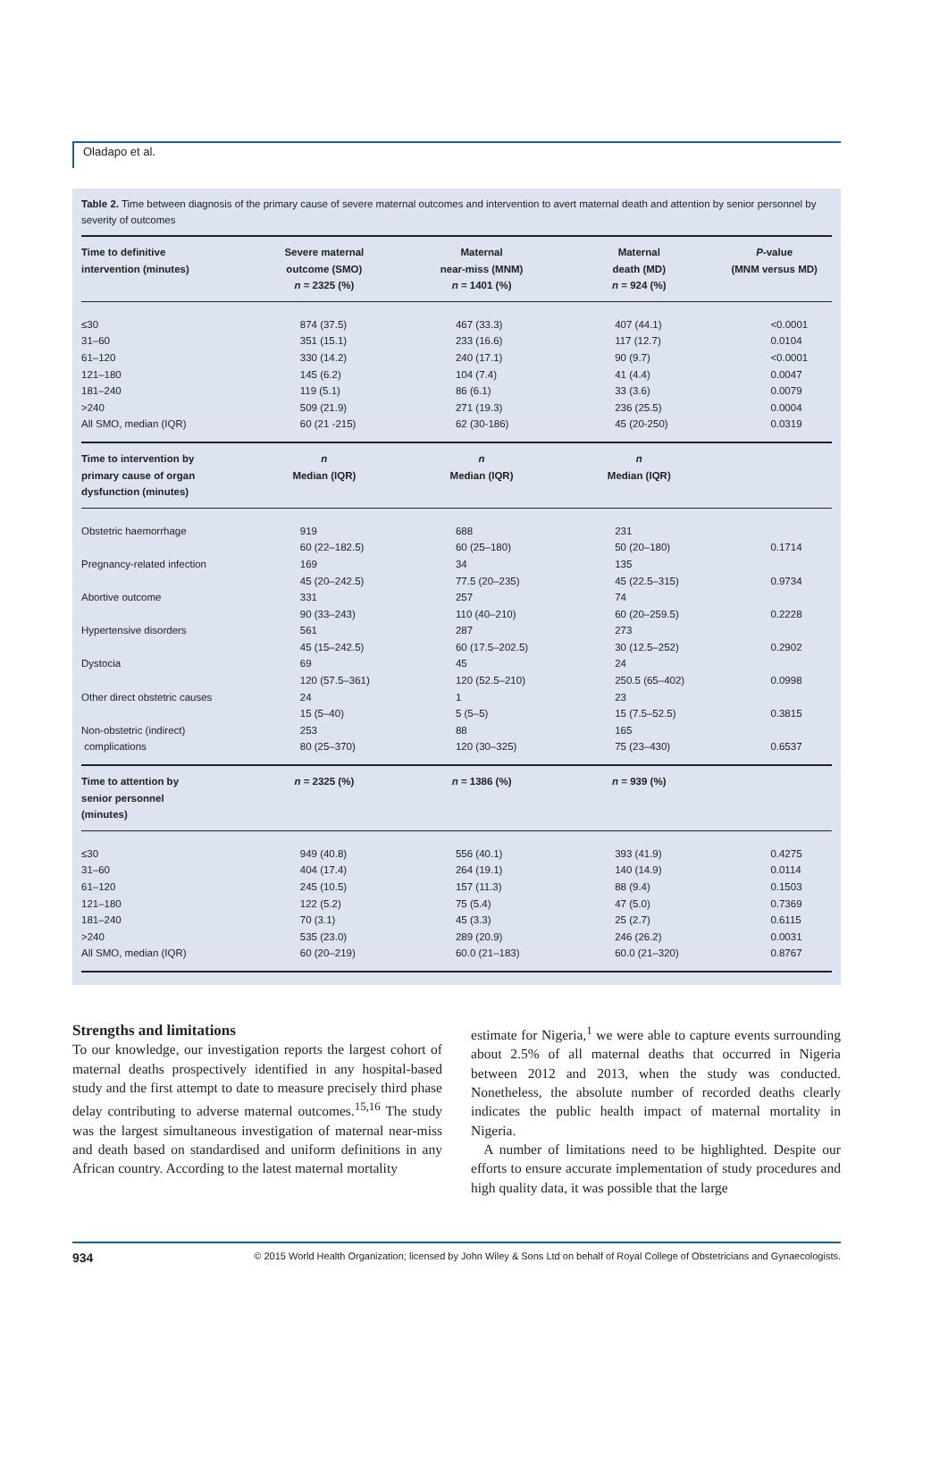Oladapo et al.
Table 2. Time between diagnosis of the primary cause of severe maternal outcomes and intervention to avert maternal death and attention by senior personnel by severity of outcomes
| Time to definitive intervention (minutes) | Severe maternal outcome (SMO) n = 2325 (%) | Maternal near-miss (MNM) n = 1401 (%) | Maternal death (MD) n = 924 (%) | P -value (MNM versus MD) |
| --- | --- | --- | --- | --- |
| ≤30 | 874 (37.5) | 467 (33.3) | 407 (44.1) | <0.0001 |
| 31–60 | 351 (15.1) | 233 (16.6) | 117 (12.7) | 0.0104 |
| 61–120 | 330 (14.2) | 240 (17.1) | 90 (9.7) | <0.0001 |
| 121–180 | 145 (6.2) | 104 (7.4) | 41 (4.4) | 0.0047 |
| 181–240 | 119 (5.1) | 86 (6.1) | 33 (3.6) | 0.0079 |
| >240 | 509 (21.9) | 271 (19.3) | 236 (25.5) | 0.0004 |
| All SMO, median (IQR) | 60 (21 -215) | 62 (30-186) | 45 (20-250) | 0.0319 |
| Time to intervention by primary cause of organ dysfunction (minutes) | n Median (IQR) | n Median (IQR) | n Median (IQR) | |
| Obstetric haemorrhage | 919 60 (22–182.5) | 688 60 (25–180) | 231 50 (20–180) | 0.1714 |
| Pregnancy-related infection | 169 45 (20–242.5) | 34 77.5 (20–235) | 135 45 (22.5–315) | 0.9734 |
| Abortive outcome | 331 90 (33–243) | 257 110 (40–210) | 74 60 (20–259.5) | 0.2228 |
| Hypertensive disorders | 561 45 (15–242.5) | 287 60 (17.5–202.5) | 273 30 (12.5–252) | 0.2902 |
| Dystocia | 69 120 (57.5–361) | 45 120 (52.5–210) | 24 250.5 (65–402) | 0.0998 |
| Other direct obstetric causes | 24 15 (5–40) | 1 5 (5–5) | 23 15 (7.5–52.5) | 0.3815 |
| Non-obstetric (indirect) complications | 253 80 (25–370) | 88 120 (30–325) | 165 75 (23–430) | 0.6537 |
| Time to attention by senior personnel (minutes) | n = 2325 (%) | n = 1386 (%) | n = 939 (%) | |
| ≤30 | 949 (40.8) | 556 (40.1) | 393 (41.9) | 0.4275 |
| 31–60 | 404 (17.4) | 264 (19.1) | 140 (14.9) | 0.0114 |
| 61–120 | 245 (10.5) | 157 (11.3) | 88 (9.4) | 0.1503 |
| 121–180 | 122 (5.2) | 75 (5.4) | 47 (5.0) | 0.7369 |
| 181–240 | 70 (3.1) | 45 (3.3) | 25 (2.7) | 0.6115 |
| >240 | 535 (23.0) | 289 (20.9) | 246 (26.2) | 0.0031 |
| All SMO, median (IQR) | 60 (20–219) | 60.0 (21–183) | 60.0 (21–320) | 0.8767 |
Strengths and limitations
To our knowledge, our investigation reports the largest cohort of maternal deaths prospectively identified in any hospital-based study and the first attempt to date to measure precisely third phase delay contributing to adverse maternal outcomes.<sup>15,16</sup> The study was the largest simultaneous investigation of maternal near-miss and death based on standardised and uniform definitions in any African country. According to the latest maternal mortality
estimate for Nigeria,<sup>1</sup> we were able to capture events surrounding about 2.5% of all maternal deaths that occurred in Nigeria between 2012 and 2013, when the study was conducted. Nonetheless, the absolute number of recorded deaths clearly indicates the public health impact of maternal mortality in Nigeria.
A number of limitations need to be highlighted. Despite our efforts to ensure accurate implementation of study procedures and high quality data, it was possible that the large
934 © 2015 World Health Organization; licensed by John Wiley & Sons Ltd on behalf of Royal College of Obstetricians and Gynaecologists.